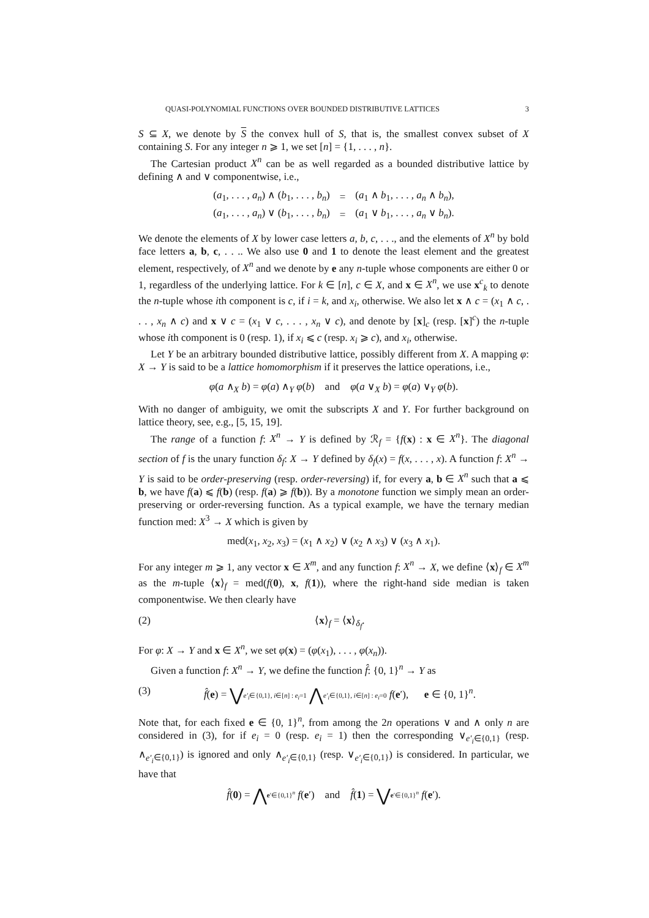QUASI-POLYNOMIAL FUNCTIONS OVER BOUNDED DISTRIBUTIVE LATTICES 3
S ⊆ X, we denote by S the convex hull of S, that is, the smallest convex subset of X containing S. For any integer n ⩾ 1, we set [n] = {1, . . . , n}.
The Cartesian product X<sup>n</sup> can be as well regarded as a bounded distributive lattice by defining ∧ and ∨ componentwise, i.e.,
| ( a<sub>1</sub>, . . . , a<sub>n</sub> ) ∧ ( b<sub>1</sub>, . . . , b<sub>n</sub> ) | = | ( a<sub>1</sub> ∧ b<sub>1</sub>, . . . , a<sub>n</sub> ∧ b<sub>n</sub> ), |
| ( a<sub>1</sub>, . . . , a<sub>n</sub> ) ∨ ( b<sub>1</sub>, . . . , b<sub>n</sub> ) | = | ( a<sub>1</sub> ∨ b<sub>1</sub>, . . . , a<sub>n</sub> ∨ b<sub>n</sub> ). |
We denote the elements of X by lower case letters a, b, c, . . ., and the elements of X<sup>n</sup> by bold face letters a, b, c, . . .. We also use 0 and 1 to denote the least element and the greatest element, respectively, of X<sup>n</sup> and we denote by e any n-tuple whose components are either 0 or 1, regardless of the underlying lattice. For k ∈ [n], c ∈ X, and x ∈ X<sup>n</sup>, we use x<sup>c</sup><sub>k</sub> to denote the n-tuple whose ith component is c, if i = k, and x<sub>i</sub>, otherwise. We also let x ∧ c = (x<sub>1</sub> ∧ c, . . . , x<sub>n</sub> ∧ c) and x ∨ c = (x<sub>1</sub> ∨ c, . . . , x<sub>n</sub> ∨ c), and denote by [x]<sub>c</sub> (resp. [x]<sup>c</sup>) the n-tuple whose ith component is 0 (resp. 1), if x<sub>i</sub> ⩽ c (resp. x<sub>i</sub> ⩾ c), and x<sub>i</sub>, otherwise.
Let Y be an arbitrary bounded distributive lattice, possibly different from X. A mapping φ: X → Y is said to be a lattice homomorphism if it preserves the lattice operations, i.e.,
φ(a ∧<sub>X</sub> b) = φ(a) ∧<sub>Y</sub> φ(b) and φ(a ∨<sub>X</sub> b) = φ(a) ∨<sub>Y</sub> φ(b).
With no danger of ambiguity, we omit the subscripts X and Y. For further background on lattice theory, see, e.g., [5, 15, 19].
The range of a function f: X<sup>n</sup> → Y is defined by ℛ<sub>f</sub> = {f(x) : x ∈ X<sup>n</sup>}. The diagonal section of f is the unary function δ<sub>f</sub>: X → Y defined by δ<sub>f</sub>(x) = f(x, . . . , x). A function f: X<sup>n</sup> → Y is said to be order-preserving (resp. order-reversing) if, for every a, b ∈ X<sup>n</sup> such that a ⩽ b, we have f(a) ⩽ f(b) (resp. f(a) ⩾ f(b)). By a monotone function we simply mean an order-preserving or order-reversing function. As a typical example, we have the ternary median function med: X<sup>3</sup> → X which is given by
med(x<sub>1</sub>, x<sub>2</sub>, x<sub>3</sub>) = (x<sub>1</sub> ∧ x<sub>2</sub>) ∨ (x<sub>2</sub> ∧ x<sub>3</sub>) ∨ (x<sub>3</sub> ∧ x<sub>1</sub>).
For any integer m ⩾ 1, any vector x ∈ X<sup>m</sup>, and any function f: X<sup>n</sup> → X, we define ⟨x⟩<sub>f</sub> ∈ X<sup>m</sup> as the m-tuple ⟨x⟩<sub>f</sub> = med(f(0), x, f(1)), where the right-hand side median is taken componentwise. We then clearly have
(2) ⟨x⟩<sub>f</sub> = ⟨x⟩<sub>δ<sub>f</sub></sub>.
For φ: X → Y and x ∈ X<sup>n</sup>, we set φ(x) = (φ(x<sub>1</sub>), . . . , φ(x<sub>n</sub>)).
Given a function f: X<sup>n</sup> → Y, we define the function f̂: {0, 1}<sup>n</sup> → Y as
(3) f̂(e) = ⋁e′<sub>i</sub>∈{0,1}, i∈[n] : e<sub>i</sub>=1 ⋀e′<sub>i</sub>∈{0,1}, i∈[n] : e<sub>i</sub>=0 f(e′), e ∈ {0, 1}<sup>n</sup>.
Note that, for each fixed e ∈ {0, 1}<sup>n</sup>, from among the 2n operations ∨ and ∧ only n are considered in (3), for if e<sub>i</sub> = 0 (resp. e<sub>i</sub> = 1) then the corresponding ∨<sub>e′<sub>i</sub>∈{0,1}</sub> (resp. ∧<sub>e′<sub>i</sub>∈{0,1}</sub>) is ignored and only ∧<sub>e′<sub>i</sub>∈{0,1}</sub> (resp. ∨<sub>e′<sub>i</sub>∈{0,1}</sub>) is considered. In particular, we have that
f̂(0) = ⋀e′∈{0,1}<sup>n</sup> f(e′) and f̂(1) = ⋁e′∈{0,1}<sup>n</sup> f(e′).